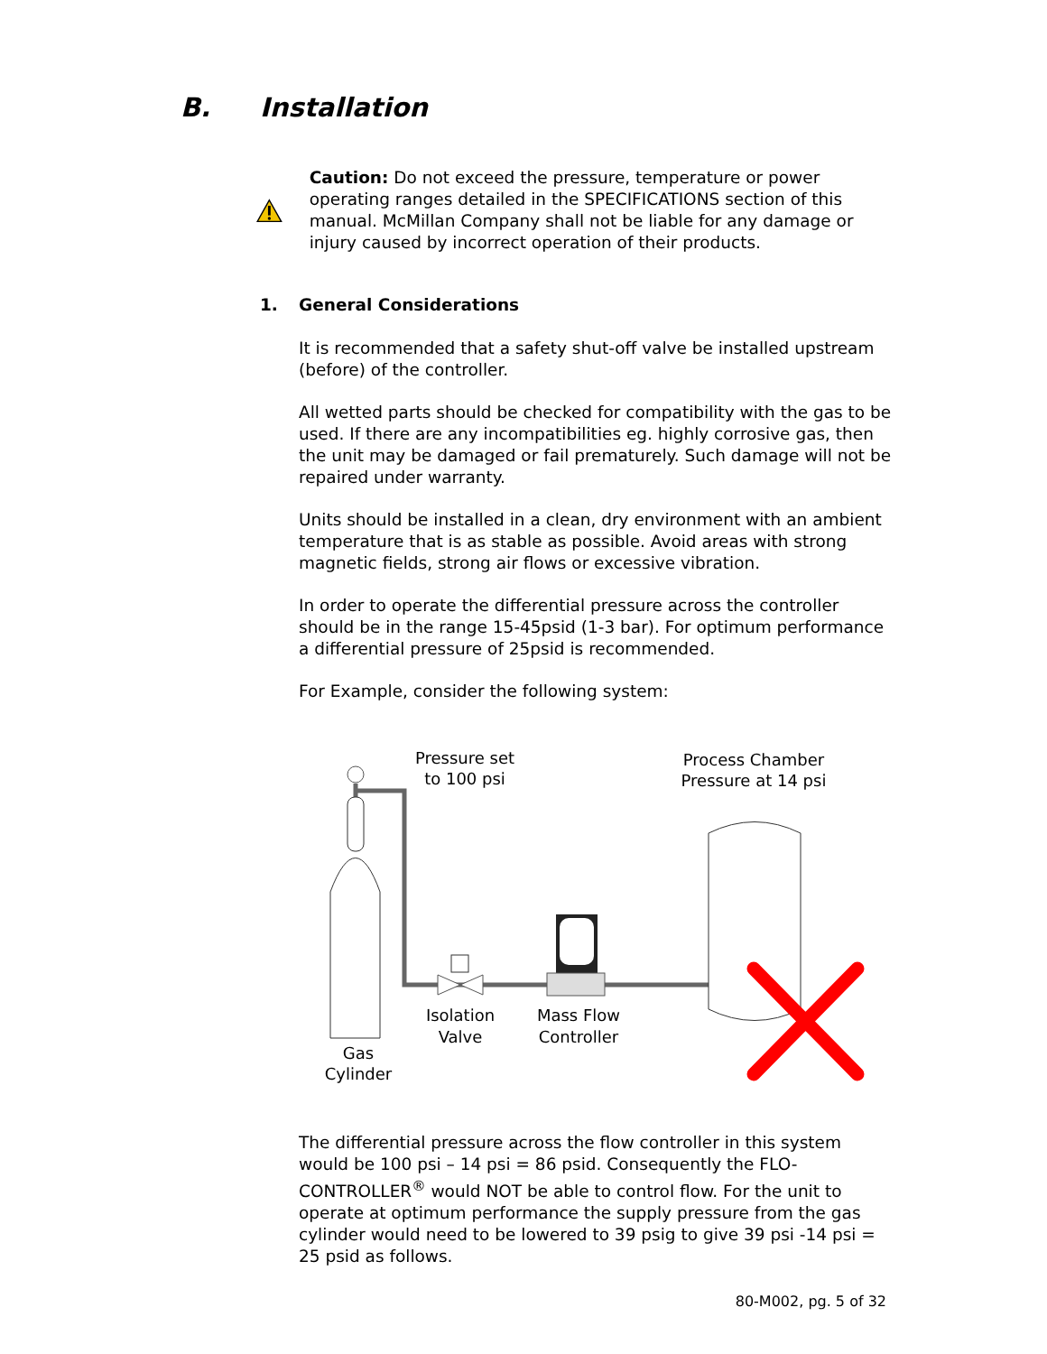B. Installation
Caution: Do not exceed the pressure, temperature or power operating ranges detailed in the SPECIFICATIONS section of this manual. McMillan Company shall not be liable for any damage or injury caused by incorrect operation of their products.
1. General Considerations
It is recommended that a safety shut-off valve be installed upstream (before) of the controller.
All wetted parts should be checked for compatibility with the gas to be used. If there are any incompatibilities eg. highly corrosive gas, then the unit may be damaged or fail prematurely. Such damage will not be repaired under warranty.
Units should be installed in a clean, dry environment with an ambient temperature that is as stable as possible. Avoid areas with strong magnetic fields, strong air flows or excessive vibration.
In order to operate the differential pressure across the controller should be in the range 15-45psid (1-3 bar). For optimum performance a differential pressure of 25psid is recommended.
For Example, consider the following system:
Pressure set
to 100 psi
Process Chamber
Pressure at 14 psi
Isolation
Valve
Mass Flow
Controller
Gas
Cylinder
The differential pressure across the flow controller in this system would be 100 psi – 14 psi = 86 psid. Consequently the FLO-CONTROLLER<sup>®</sup> would NOT be able to control flow. For the unit to operate at optimum performance the supply pressure from the gas cylinder would need to be lowered to 39 psig to give 39 psi -14 psi = 25 psid as follows.
80-M002, pg. 5 of 32